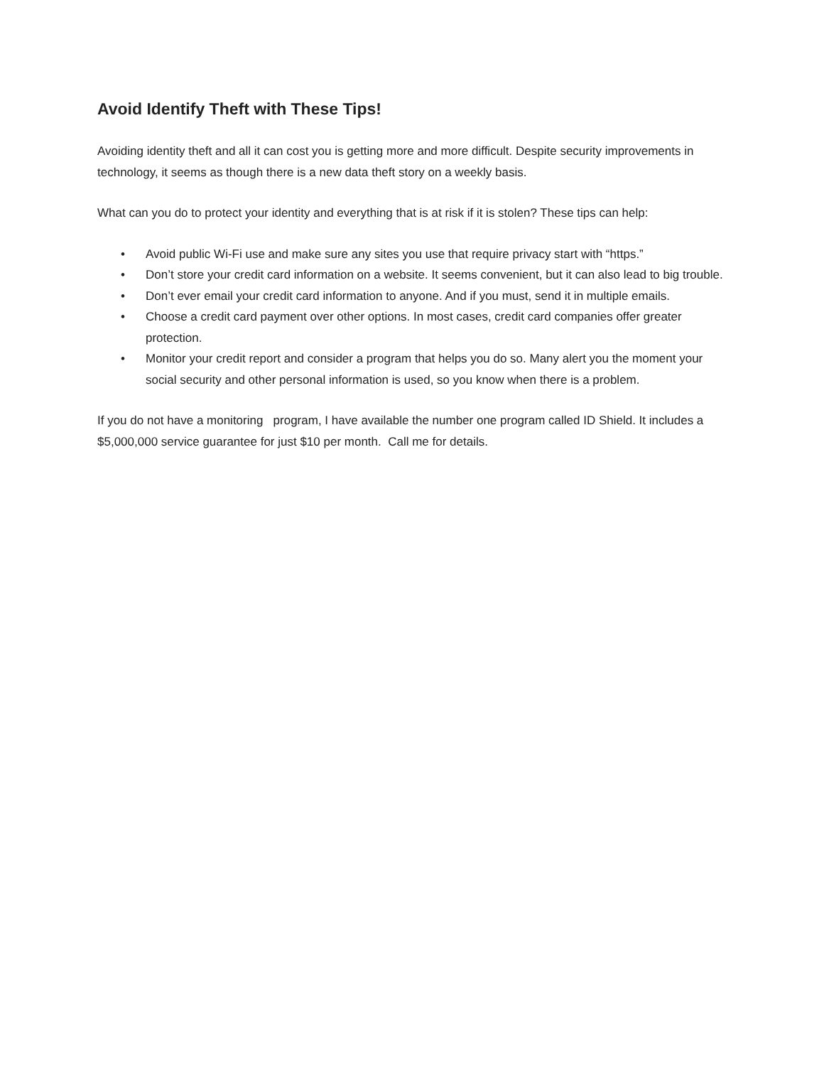Avoid Identify Theft with These Tips!
Avoiding identity theft and all it can cost you is getting more and more difficult. Despite security improvements in technology, it seems as though there is a new data theft story on a weekly basis.
What can you do to protect your identity and everything that is at risk if it is stolen? These tips can help:
• Avoid public Wi-Fi use and make sure any sites you use that require privacy start with “https.”
• Don’t store your credit card information on a website. It seems convenient, but it can also lead to big trouble.
• Don’t ever email your credit card information to anyone. And if you must, send it in multiple emails.
• Choose a credit card payment over other options. In most cases, credit card companies offer greater protection.
• Monitor your credit report and consider a program that helps you do so. Many alert you the moment your social security and other personal information is used, so you know when there is a problem.
If you do not have a monitoring program, I have available the number one program called ID Shield. It includes a $5,000,000 service guarantee for just $10 per month. Call me for details.